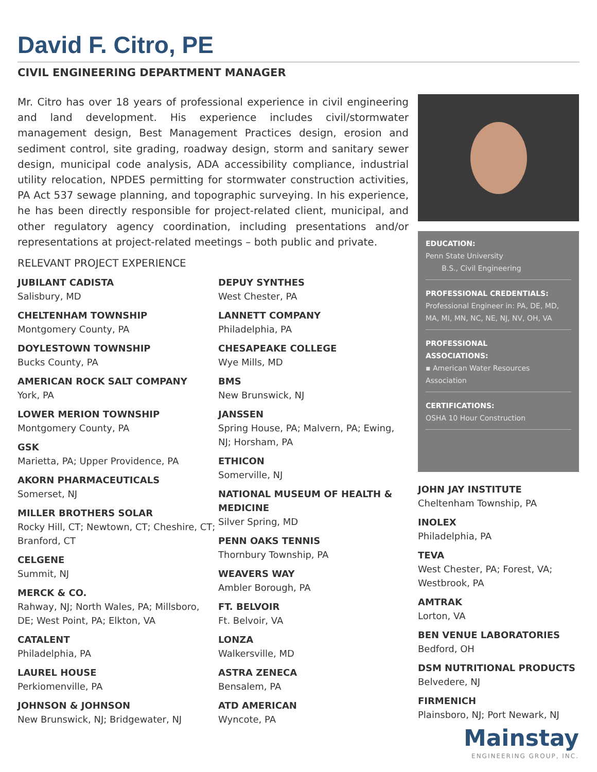David F. Citro, PE
CIVIL ENGINEERING DEPARTMENT MANAGER
Mr. Citro has over 18 years of professional experience in civil engineering and land development. His experience includes civil/stormwater management design, Best Management Practices design, erosion and sediment control, site grading, roadway design, storm and sanitary sewer design, municipal code analysis, ADA accessibility compliance, industrial utility relocation, NPDES permitting for stormwater construction activities, PA Act 537 sewage planning, and topographic surveying. In his experience, he has been directly responsible for project-related client, municipal, and other regulatory agency coordination, including presentations and/or representations at project-related meetings – both public and private.
RELEVANT PROJECT EXPERIENCE
JUBILANT CADISTA
Salisbury, MD
CHELTENHAM TOWNSHIP
Montgomery County, PA
DOYLESTOWN TOWNSHIP
Bucks County, PA
AMERICAN ROCK SALT COMPANY
York, PA
LOWER MERION TOWNSHIP
Montgomery County, PA
GSK
Marietta, PA; Upper Providence, PA
AKORN PHARMACEUTICALS
Somerset, NJ
MILLER BROTHERS SOLAR
Rocky Hill, CT; Newtown, CT; Cheshire, CT; Branford, CT
CELGENE
Summit, NJ
MERCK & CO.
Rahway, NJ; North Wales, PA; Millsboro, DE; West Point, PA; Elkton, VA
CATALENT
Philadelphia, PA
LAUREL HOUSE
Perkiomenville, PA
JOHNSON & JOHNSON
New Brunswick, NJ; Bridgewater, NJ
DEPUY SYNTHES
West Chester, PA
LANNETT COMPANY
Philadelphia, PA
CHESAPEAKE COLLEGE
Wye Mills, MD
BMS
New Brunswick, NJ
JANSSEN
Spring House, PA; Malvern, PA; Ewing, NJ; Horsham, PA
ETHICON
Somerville, NJ
NATIONAL MUSEUM OF HEALTH & MEDICINE
Silver Spring, MD
PENN OAKS TENNIS
Thornbury Township, PA
WEAVERS WAY
Ambler Borough, PA
FT. BELVOIR
Ft. Belvoir, VA
LONZA
Walkersville, MD
ASTRA ZENECA
Bensalem, PA
ATD AMERICAN
Wyncote, PA
EDUCATION:
Penn State University
B.S., Civil Engineering
PROFESSIONAL CREDENTIALS:
Professional Engineer in: PA, DE, MD, MA, MI, MN, NC, NE, NJ, NV, OH, VA
PROFESSIONAL
ASSOCIATIONS:
▪ American Water Resources Association
CERTIFICATIONS:
OSHA 10 Hour Construction
JOHN JAY INSTITUTE
Cheltenham Township, PA
INOLEX
Philadelphia, PA
TEVA
West Chester, PA; Forest, VA; Westbrook, PA
AMTRAK
Lorton, VA
BEN VENUE LABORATORIES
Bedford, OH
DSM NUTRITIONAL PRODUCTS
Belvedere, NJ
FIRMENICH
Plainsboro, NJ; Port Newark, NJ
Mainstay
ENGINEERING GROUP, INC.